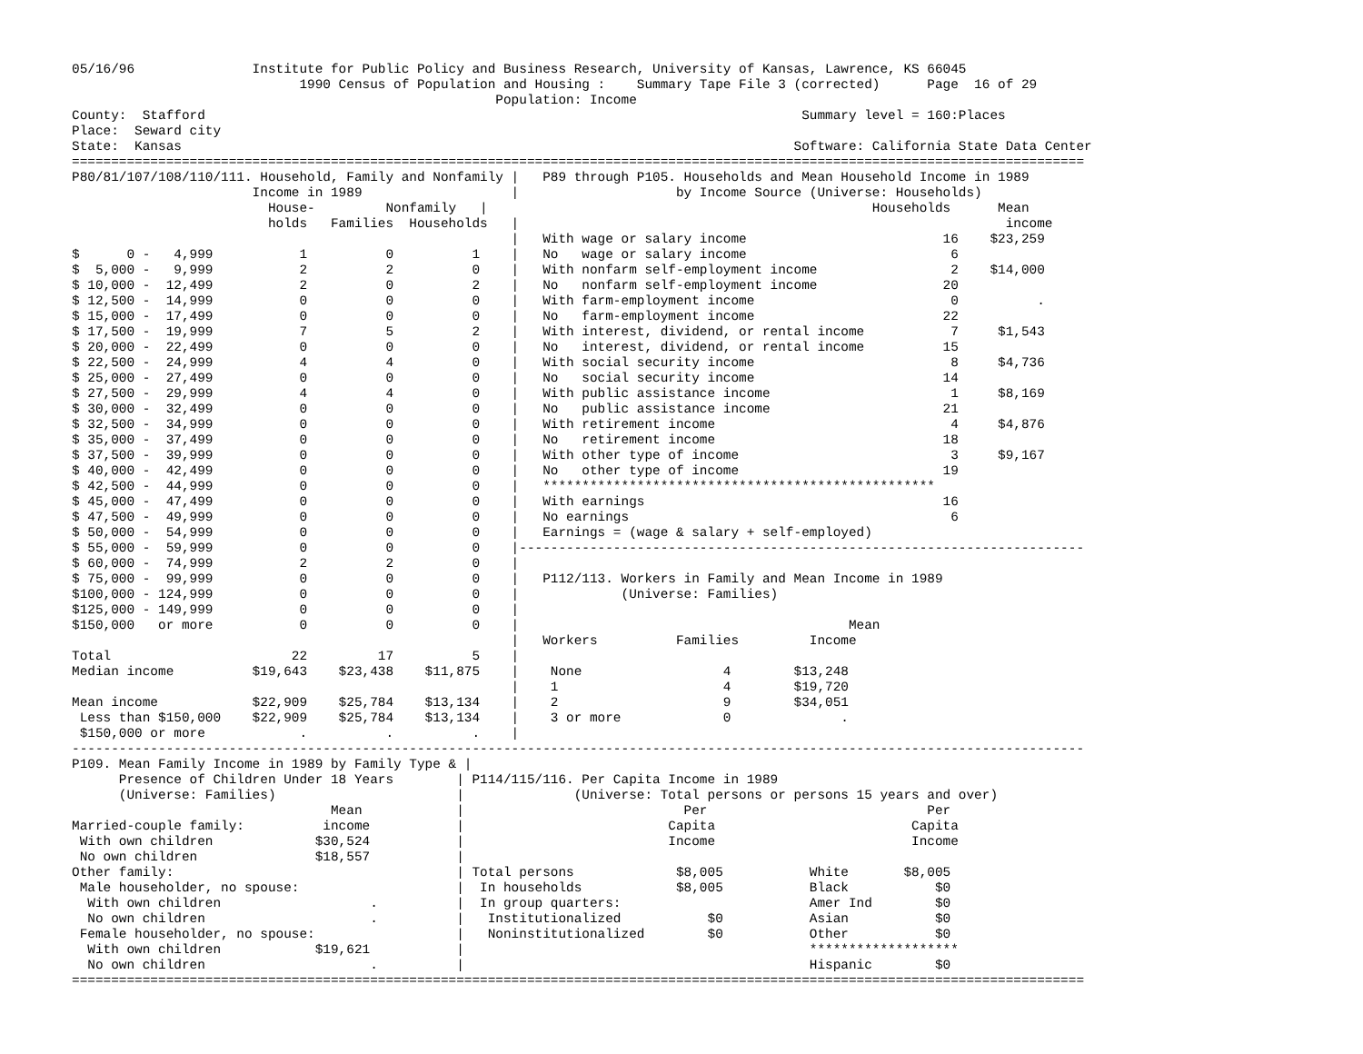05/16/96               Institute for Public Policy and Business Research, University of Kansas, Lawrence, KS 66045
                             1990 Census of Population and Housing :    Summary Tape File 3 (corrected)      Page  16 of 29
                                                      Population: Income
County:  Stafford                                                                            Summary level = 160:Places
Place:  Seward city
State:  Kansas                                                                              Software: California State Data Center
=================================================================================================================================
P80/81/107/108/110/111. Household, Family and Nonfamily |   P89 through P105. Households and Mean Household Income in 1989
                       Income in 1989                   |                    by Income Source (Universe: Households)
                         House-         Nonfamily   |                                                 Households      Mean
                         holds   Families  Households   |                                                              income
                                                        |   With wage or salary income                         16    $23,259
$      0 -   4,999           1          0          1    |   No   wage or salary income                          6
$  5,000 -   9,999           2          2          0    |   With nonfarm self-employment income                 2    $14,000
$ 10,000 -  12,499           2          0          2    |   No   nonfarm self-employment income                20
$ 12,500 -  14,999           0          0          0    |   With farm-employment income                         0          .
$ 15,000 -  17,499           0          0          0    |   No   farm-employment income                        22
$ 17,500 -  19,999           7          5          2    |   With interest, dividend, or rental income           7     $1,543
$ 20,000 -  22,499           0          0          0    |   No   interest, dividend, or rental income          15
$ 22,500 -  24,999           4          4          0    |   With social security income                         8     $4,736
$ 25,000 -  27,499           0          0          0    |   No   social security income                        14
$ 27,500 -  29,999           4          4          0    |   With public assistance income                       1     $8,169
$ 30,000 -  32,499           0          0          0    |   No   public assistance income                      21
$ 32,500 -  34,999           0          0          0    |   With retirement income                              4     $4,876
$ 35,000 -  37,499           0          0          0    |   No   retirement income                             18
$ 37,500 -  39,999           0          0          0    |   With other type of income                           3     $9,167
$ 40,000 -  42,499           0          0          0    |   No   other type of income                          19
$ 42,500 -  44,999           0          0          0    |   **************************************************
$ 45,000 -  47,499           0          0          0    |   With earnings                                      16
$ 47,500 -  49,999           0          0          0    |   No earnings                                         6
$ 50,000 -  54,999           0          0          0    |   Earnings = (wage & salary + self-employed)
$ 55,000 -  59,999           0          0          0    |------------------------------------------------------------------------
$ 60,000 -  74,999           2          2          0    |
$ 75,000 -  99,999           0          0          0    |   P112/113. Workers in Family and Mean Income in 1989
$100,000 - 124,999           0          0          0    |             (Universe: Families)
$125,000 - 149,999           0          0          0    |
$150,000   or more           0          0          0    |                                          Mean
                                                        |   Workers          Families         Income
Total                       22         17          5    |
Median income          $19,643    $23,438    $11,875    |    None                  4        $13,248
                                                        |    1                     4        $19,720
Mean income            $22,909    $25,784    $13,134    |    2                     9        $34,051
 Less than $150,000    $22,909    $25,784    $13,134    |    3 or more             0              .
 $150,000 or more            .          .          .    |
---------------------------------------------------------------------------------------------------------------------------------
P109. Mean Family Income in 1989 by Family Type & |
      Presence of Children Under 18 Years        | P114/115/116. Per Capita Income in 1989
      (Universe: Families)                       |              (Universe: Total persons or persons 15 years and over)
                                 Mean            |                            Per                            Per
Married-couple family:          income           |                          Capita                         Capita
 With own children             $30,524           |                          Income                         Income
 No own children               $18,557           |
Other family:                                    | Total persons             $8,005           White       $8,005
 Male householder, no spouse:                    |  In households            $8,005           Black           $0
  With own children                   .          |  In group quarters:                        Amer Ind        $0
  No own children                     .          |   Institutionalized           $0           Asian           $0
 Female householder, no spouse:                  |   Noninstitutionalized        $0           Other           $0
  With own children            $19,621           |                                            *******************
  No own children                     .          |                                            Hispanic        $0
=================================================================================================================================